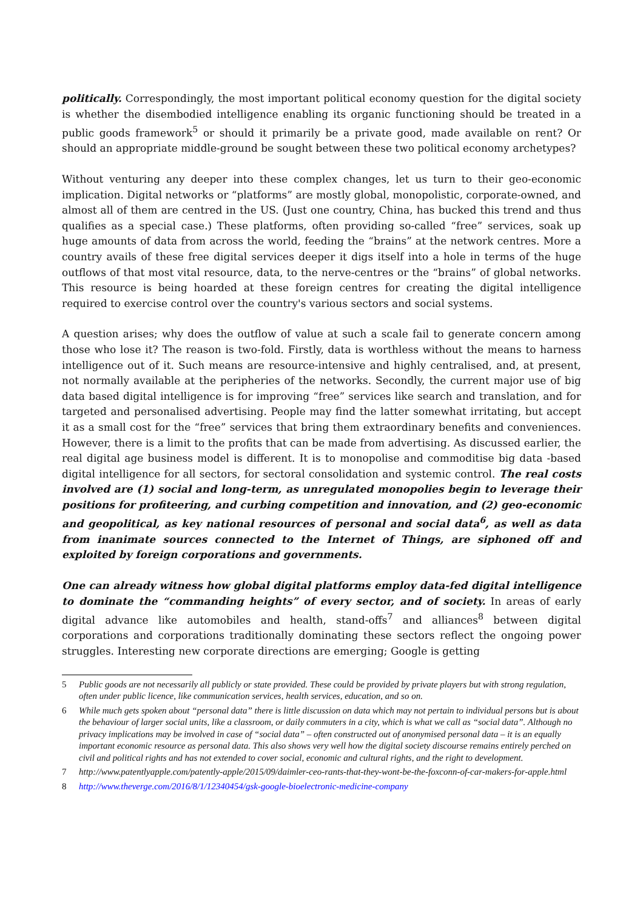politically. Correspondingly, the most important political economy question for the digital society is whether the disembodied intelligence enabling its organic functioning should be treated in a public goods framework<sup>5</sup> or should it primarily be a private good, made available on rent? Or should an appropriate middle-ground be sought between these two political economy archetypes?
Without venturing any deeper into these complex changes, let us turn to their geo-economic implication. Digital networks or “platforms” are mostly global, monopolistic, corporate-owned, and almost all of them are centred in the US. (Just one country, China, has bucked this trend and thus qualifies as a special case.) These platforms, often providing so-called “free” services, soak up huge amounts of data from across the world, feeding the “brains” at the network centres. More a country avails of these free digital services deeper it digs itself into a hole in terms of the huge outflows of that most vital resource, data, to the nerve-centres or the “brains” of global networks. This resource is being hoarded at these foreign centres for creating the digital intelligence required to exercise control over the country's various sectors and social systems.
A question arises; why does the outflow of value at such a scale fail to generate concern among those who lose it? The reason is two-fold. Firstly, data is worthless without the means to harness intelligence out of it. Such means are resource-intensive and highly centralised, and, at present, not normally available at the peripheries of the networks. Secondly, the current major use of big data based digital intelligence is for improving “free” services like search and translation, and for targeted and personalised advertising. People may find the latter somewhat irritating, but accept it as a small cost for the “free” services that bring them extraordinary benefits and conveniences. However, there is a limit to the profits that can be made from advertising. As discussed earlier, the real digital age business model is different. It is to monopolise and commoditise big data -based digital intelligence for all sectors, for sectoral consolidation and systemic control. The real costs involved are (1) social and long-term, as unregulated monopolies begin to leverage their positions for profiteering, and curbing competition and innovation, and (2) geo-economic and geopolitical, as key national resources of personal and social data<sup>6</sup>, as well as data from inanimate sources connected to the Internet of Things, are siphoned off and exploited by foreign corporations and governments.
One can already witness how global digital platforms employ data-fed digital intelligence to dominate the “commanding heights” of every sector, and of society. In areas of early digital advance like automobiles and health, stand-offs<sup>7</sup> and alliances<sup>8</sup> between digital corporations and corporations traditionally dominating these sectors reflect the ongoing power struggles. Interesting new corporate directions are emerging; Google is getting
5 Public goods are not necessarily all publicly or state provided. These could be provided by private players but with strong regulation, often under public licence, like communication services, health services, education, and so on.
6 While much gets spoken about “personal data” there is little discussion on data which may not pertain to individual persons but is about the behaviour of larger social units, like a classroom, or daily commuters in a city, which is what we call as “social data”. Although no privacy implications may be involved in case of “social data” – often constructed out of anonymised personal data – it is an equally important economic resource as personal data. This also shows very well how the digital society discourse remains entirely perched on civil and political rights and has not extended to cover social, economic and cultural rights, and the right to development.
7 http://www.patentlyapple.com/patently-apple/2015/09/daimler-ceo-rants-that-they-wont-be-the-foxconn-of-car-makers-for-apple.html
8 http://www.theverge.com/2016/8/1/12340454/gsk-google-bioelectronic-medicine-company